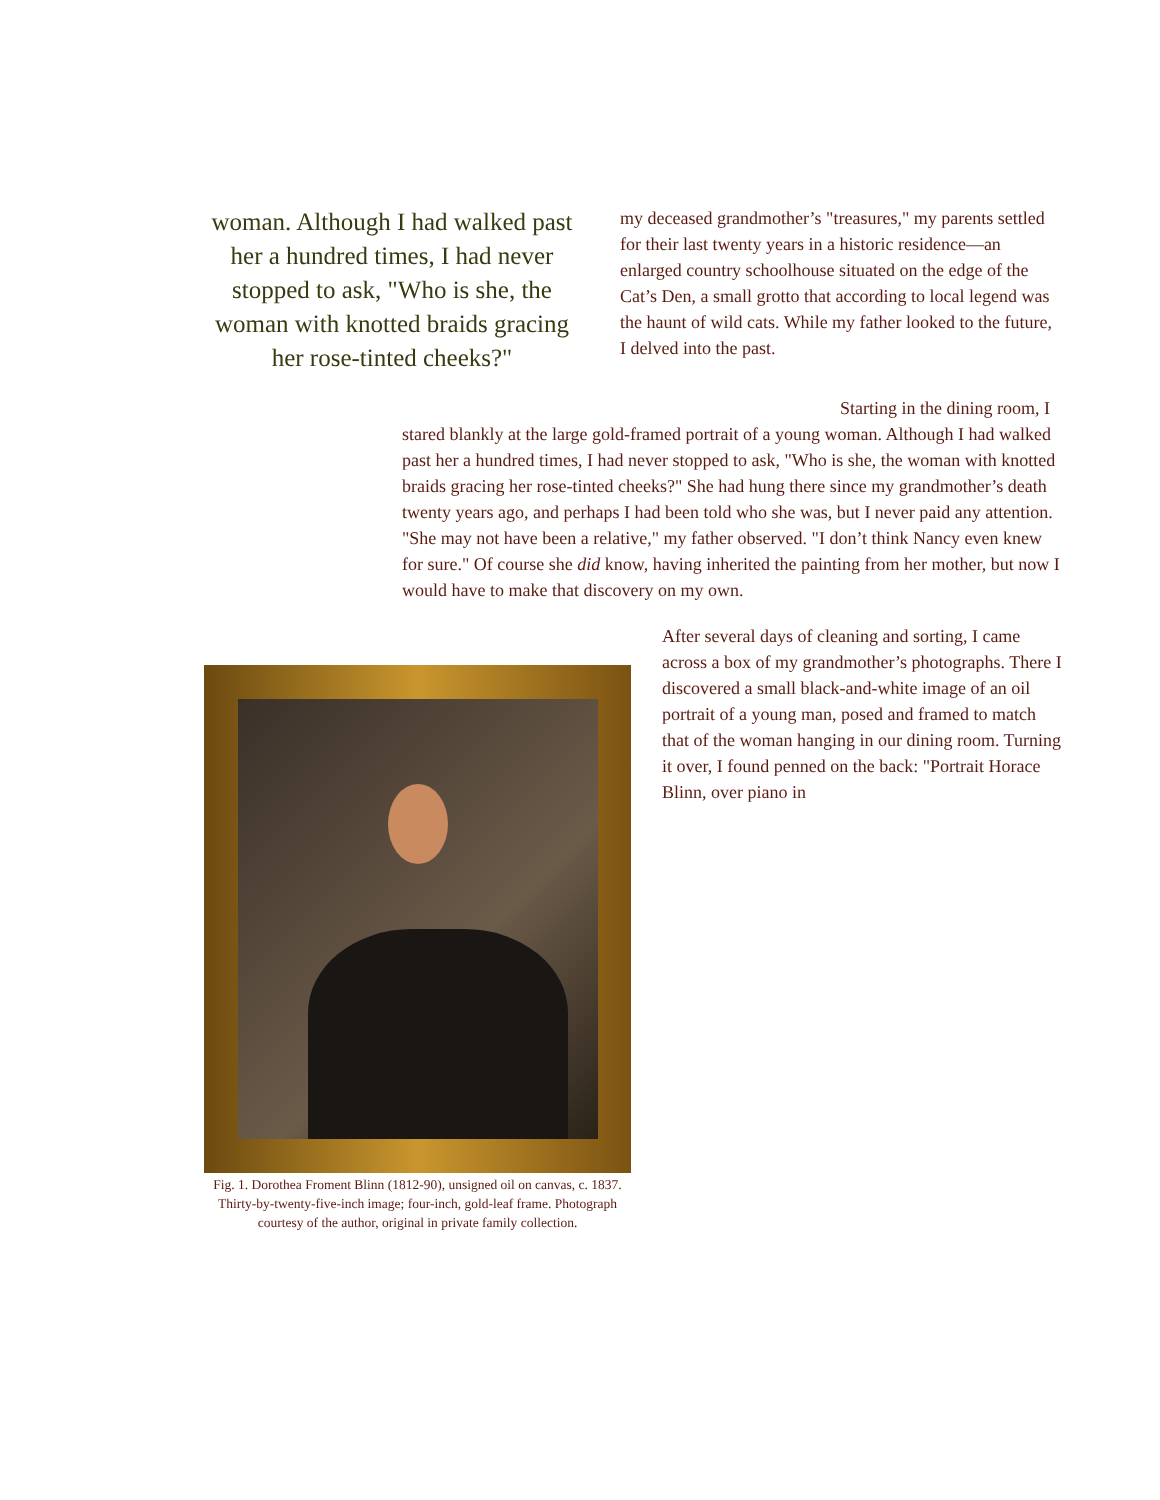woman. Although I had walked past her a hundred times, I had never stopped to ask, "Who is she, the woman with knotted braids gracing her rose-tinted cheeks?"
my deceased grandmother’s "treasures," my parents settled for their last twenty years in a historic residence—an enlarged country schoolhouse situated on the edge of the Cat’s Den, a small grotto that according to local legend was the haunt of wild cats. While my father looked to the future, I delved into the past.
Starting in the dining room, I stared blankly at the large gold-framed portrait of a young woman. Although I had walked past her a hundred times, I had never stopped to ask, "Who is she, the woman with knotted braids gracing her rose-tinted cheeks?" She had hung there since my grandmother’s death twenty years ago, and perhaps I had been told who she was, but I never paid any attention. "She may not have been a relative," my father observed. "I don’t think Nancy even knew for sure." Of course she did know, having inherited the painting from her mother, but now I would have to make that discovery on my own.
Fig. 1. Dorothea Froment Blinn (1812-90), unsigned oil on canvas, c. 1837. Thirty-by-twenty-five-inch image; four-inch, gold-leaf frame. Photograph courtesy of the author, original in private family collection.
After several days of cleaning and sorting, I came across a box of my grandmother’s photographs. There I discovered a small black-and-white image of an oil portrait of a young man, posed and framed to match that of the woman hanging in our dining room. Turning it over, I found penned on the back: "Portrait Horace Blinn, over piano in